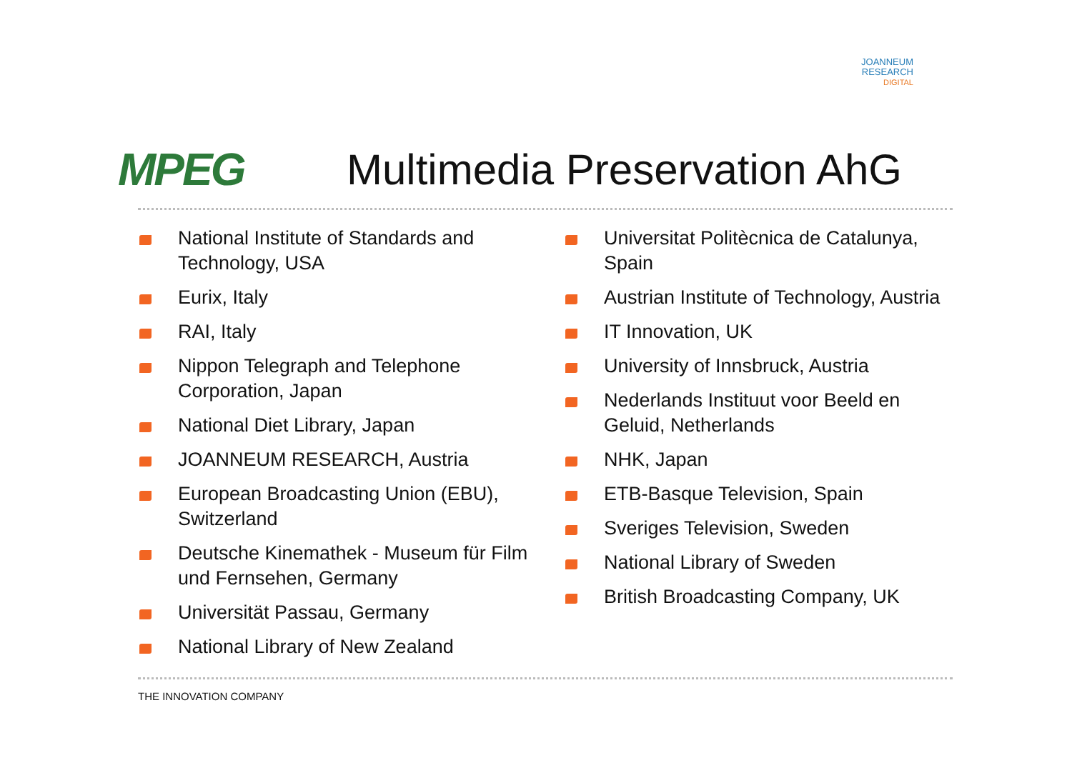JOANNEUM
RESEARCH
DIGITAL
MPEG Multimedia Preservation AhG
National Institute of Standards and Technology, USA
Eurix, Italy
RAI, Italy
Nippon Telegraph and Telephone Corporation, Japan
National Diet Library, Japan
JOANNEUM RESEARCH, Austria
European Broadcasting Union (EBU), Switzerland
Deutsche Kinemathek - Museum für Film und Fernsehen, Germany
Universität Passau, Germany
National Library of New Zealand
Universitat Politècnica de Catalunya, Spain
Austrian Institute of Technology, Austria
IT Innovation, UK
University of Innsbruck, Austria
Nederlands Instituut voor Beeld en Geluid, Netherlands
NHK, Japan
ETB-Basque Television, Spain
Sveriges Television, Sweden
National Library of Sweden
British Broadcasting Company, UK
THE INNOVATION COMPANY